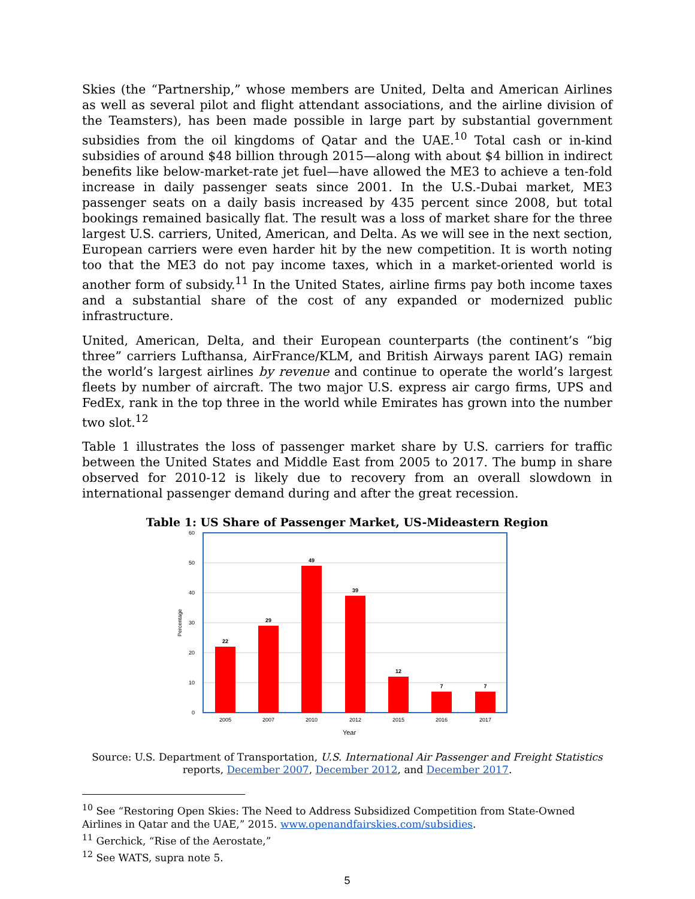Skies (the “Partnership,” whose members are United, Delta and American Airlines as well as several pilot and flight attendant associations, and the airline division of the Teamsters), has been made possible in large part by substantial government subsidies from the oil kingdoms of Qatar and the UAE.<sup>10</sup> Total cash or in-kind subsidies of around $48 billion through 2015—along with about $4 billion in indirect benefits like below-market-rate jet fuel—have allowed the ME3 to achieve a ten-fold increase in daily passenger seats since 2001. In the U.S.-Dubai market, ME3 passenger seats on a daily basis increased by 435 percent since 2008, but total bookings remained basically flat. The result was a loss of market share for the three largest U.S. carriers, United, American, and Delta. As we will see in the next section, European carriers were even harder hit by the new competition. It is worth noting too that the ME3 do not pay income taxes, which in a market-oriented world is another form of subsidy.<sup>11</sup> In the United States, airline firms pay both income taxes and a substantial share of the cost of any expanded or modernized public infrastructure.
United, American, Delta, and their European counterparts (the continent’s “big three” carriers Lufthansa, AirFrance/KLM, and British Airways parent IAG) remain the world’s largest airlines by revenue and continue to operate the world’s largest fleets by number of aircraft. The two major U.S. express air cargo firms, UPS and FedEx, rank in the top three in the world while Emirates has grown into the number two slot.<sup>12</sup>
Table 1 illustrates the loss of passenger market share by U.S. carriers for traffic between the United States and Middle East from 2005 to 2017. The bump in share observed for 2010-12 is likely due to recovery from an overall slowdown in international passenger demand during and after the great recession.
Table 1: US Share of Passenger Market, US-Mideastern Region
60
50
40
30
20
10
0
Percentage
22
29
49
39
12
7
7
2005
2007
2010
2012
2015
2016
2017
Year
Source: U.S. Department of Transportation, U.S. International Air Passenger and Freight Statistics reports, December 2007, December 2012, and December 2017.
<sup>10</sup> See “Restoring Open Skies: The Need to Address Subsidized Competition from State-Owned Airlines in Qatar and the UAE,” 2015. www.openandfairskies.com/subsidies.
<sup>11</sup> Gerchick, “Rise of the Aerostate,”
<sup>12</sup> See WATS, supra note 5.
5